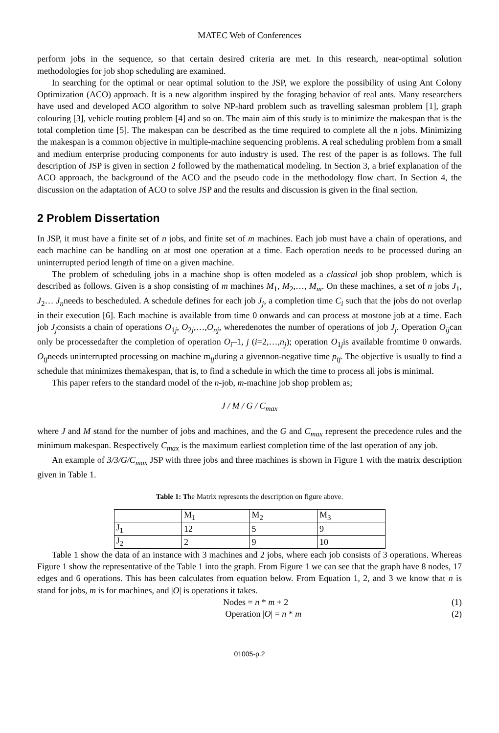MATEC Web of Conferences
perform jobs in the sequence, so that certain desired criteria are met. In this research, near-optimal solution methodologies for job shop scheduling are examined.
In searching for the optimal or near optimal solution to the JSP, we explore the possibility of using Ant Colony Optimization (ACO) approach. It is a new algorithm inspired by the foraging behavior of real ants. Many researchers have used and developed ACO algorithm to solve NP-hard problem such as travelling salesman problem [1], graph colouring [3], vehicle routing problem [4] and so on. The main aim of this study is to minimize the makespan that is the total completion time [5]. The makespan can be described as the time required to complete all the n jobs. Minimizing the makespan is a common objective in multiple-machine sequencing problems. A real scheduling problem from a small and medium enterprise producing components for auto industry is used. The rest of the paper is as follows. The full description of JSP is given in section 2 followed by the mathematical modeling. In Section 3, a brief explanation of the ACO approach, the background of the ACO and the pseudo code in the methodology flow chart. In Section 4, the discussion on the adaptation of ACO to solve JSP and the results and discussion is given in the final section.
2 Problem Dissertation
In JSP, it must have a finite set of n jobs, and finite set of m machines. Each job must have a chain of operations, and each machine can be handling on at most one operation at a time. Each operation needs to be processed during an uninterrupted period length of time on a given machine.
The problem of scheduling jobs in a machine shop is often modeled as a classical job shop problem, which is described as follows. Given is a shop consisting of m machines M<sub>1</sub>, M<sub>2</sub>,…, M<sub>m</sub>. On these machines, a set of n jobs J<sub>1</sub>, J<sub>2</sub>… J<sub>n</sub>needs to bescheduled. A schedule defines for each job J<sub>j</sub>, a completion time C<sub>i</sub> such that the jobs do not overlap in their execution [6]. Each machine is available from time 0 onwards and can process at mostone job at a time. Each job J<sub>j</sub>consists a chain of operations O<sub>1j</sub>, O<sub>2j</sub>,…,O<sub>nj</sub>, wheredenotes the number of operations of job J<sub>j</sub>. Operation O<sub>ij</sub>can only be processedafter the completion of operation O<sub>i</sub>–1, j (i=2,…,n<sub>j</sub>); operation O<sub>1j</sub>is available fromtime 0 onwards. O<sub>ij</sub>needs uninterrupted processing on machine m<sub>ij</sub>during a givennon-negative time p<sub>ij</sub>. The objective is usually to find a schedule that minimizes themakespan, that is, to find a schedule in which the time to process all jobs is minimal.
This paper refers to the standard model of the n-job, m-machine job shop problem as;
J / M / G / C<sub>max</sub>
where J and M stand for the number of jobs and machines, and the G and C<sub>max</sub> represent the precedence rules and the minimum makespan. Respectively C<sub>max</sub> is the maximum earliest completion time of the last operation of any job.
An example of 3/3/G/C<sub>max</sub> JSP with three jobs and three machines is shown in Figure 1 with the matrix description given in Table 1.
Table 1: The Matrix represents the description on figure above.
| | M<sub>1</sub> | M<sub>2</sub> | M<sub>3</sub> |
| J<sub>1</sub> | 12 | 5 | 9 |
| J<sub>2</sub> | 2 | 9 | 10 |
Table 1 show the data of an instance with 3 machines and 2 jobs, where each job consists of 3 operations. Whereas Figure 1 show the representative of the Table 1 into the graph. From Figure 1 we can see that the graph have 8 nodes, 17 edges and 6 operations. This has been calculates from equation below. From Equation 1, 2, and 3 we know that n is stand for jobs, m is for machines, and |O| is operations it takes.
Nodes = n * m + 2 (1)
Operation |O| = n * m (2)
01005-p.2